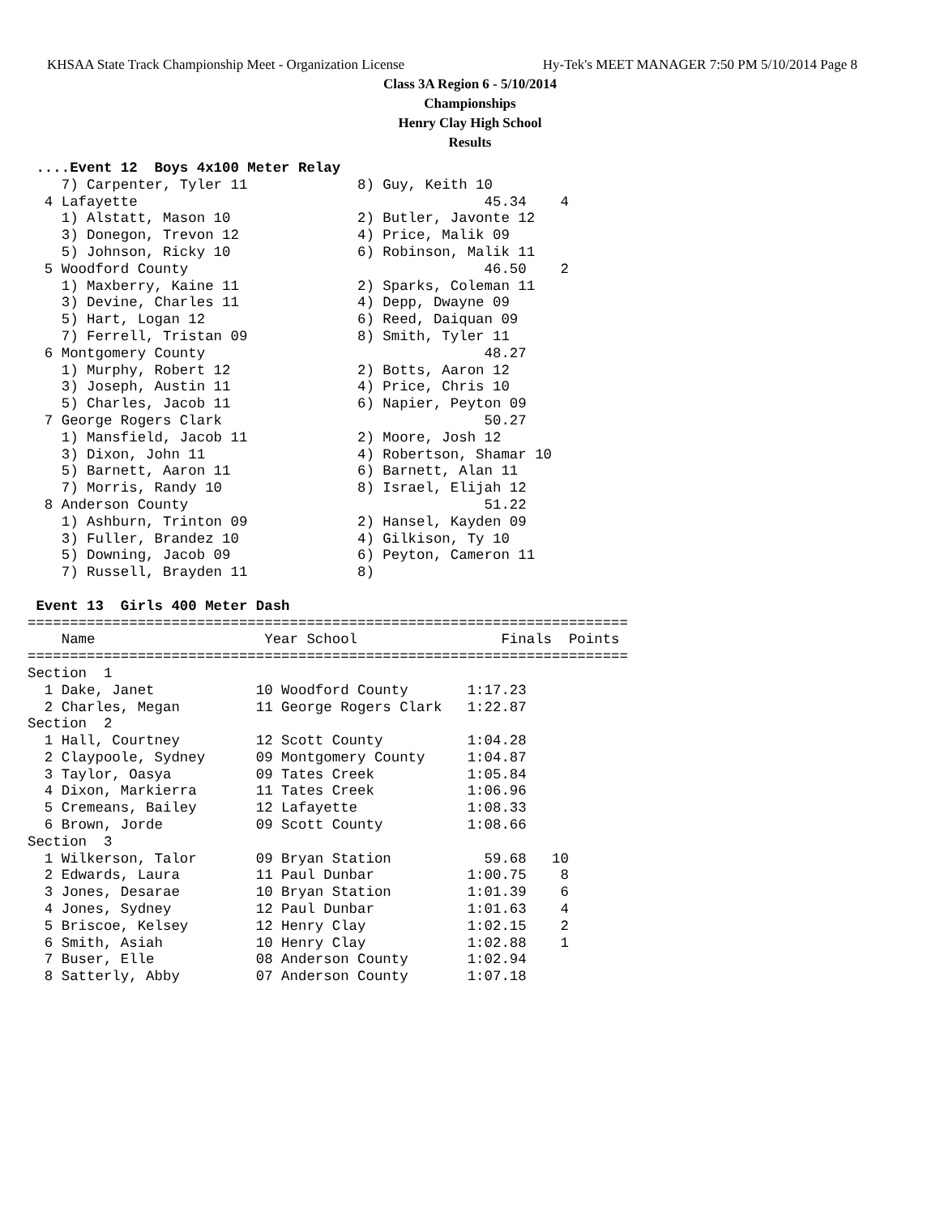KHSAA State Track Championship Meet - Organization License Hy-Tek's MEET MANAGER 7:50 PM 5/10/2014 Page 8
Class 3A Region 6 - 5/10/2014
Championships
Henry Clay High School
Results
 ....Event 12  Boys 4x100 Meter Relay
    7) Carpenter, Tyler 11             8) Guy, Keith 10
  4 Lafayette                                         45.34    4
    1) Alstatt, Mason 10               2) Butler, Javonte 12
    3) Donegon, Trevon 12              4) Price, Malik 09
    5) Johnson, Ricky 10               6) Robinson, Malik 11
  5 Woodford County                                   46.50    2
    1) Maxberry, Kaine 11              2) Sparks, Coleman 11
    3) Devine, Charles 11              4) Depp, Dwayne 09
    5) Hart, Logan 12                  6) Reed, Daiquan 09
    7) Ferrell, Tristan 09             8) Smith, Tyler 11
  6 Montgomery County                                 48.27
    1) Murphy, Robert 12               2) Botts, Aaron 12
    3) Joseph, Austin 11               4) Price, Chris 10
    5) Charles, Jacob 11               6) Napier, Peyton 09
  7 George Rogers Clark                               50.27
    1) Mansfield, Jacob 11             2) Moore, Josh 12
    3) Dixon, John 11                  4) Robertson, Shamar 10
    5) Barnett, Aaron 11               6) Barnett, Alan 11
    7) Morris, Randy 10                8) Israel, Elijah 12
  8 Anderson County                                   51.22
    1) Ashburn, Trinton 09             2) Hansel, Kayden 09
    3) Fuller, Brandez 10              4) Gilkison, Ty 10
    5) Downing, Jacob 09               6) Peyton, Cameron 11
    7) Russell, Brayden 11             8)

 Event 13  Girls 400 Meter Dash
=======================================================================
    Name                    Year School                 Finals  Points
=======================================================================
Section  1
  1 Dake, Janet            10 Woodford County       1:17.23
  2 Charles, Megan         11 George Rogers Clark   1:22.87
Section  2
  1 Hall, Courtney         12 Scott County          1:04.28
  2 Claypoole, Sydney      09 Montgomery County     1:04.87
  3 Taylor, Oasya          09 Tates Creek           1:05.84
  4 Dixon, Markierra       11 Tates Creek           1:06.96
  5 Cremeans, Bailey       12 Lafayette             1:08.33
  6 Brown, Jorde           09 Scott County          1:08.66
Section  3
  1 Wilkerson, Talor       09 Bryan Station           59.68   10
  2 Edwards, Laura         11 Paul Dunbar           1:00.75    8
  3 Jones, Desarae         10 Bryan Station         1:01.39    6
  4 Jones, Sydney          12 Paul Dunbar           1:01.63    4
  5 Briscoe, Kelsey        12 Henry Clay            1:02.15    2
  6 Smith, Asiah           10 Henry Clay            1:02.88    1
  7 Buser, Elle            08 Anderson County       1:02.94
  8 Satterly, Abby         07 Anderson County       1:07.18